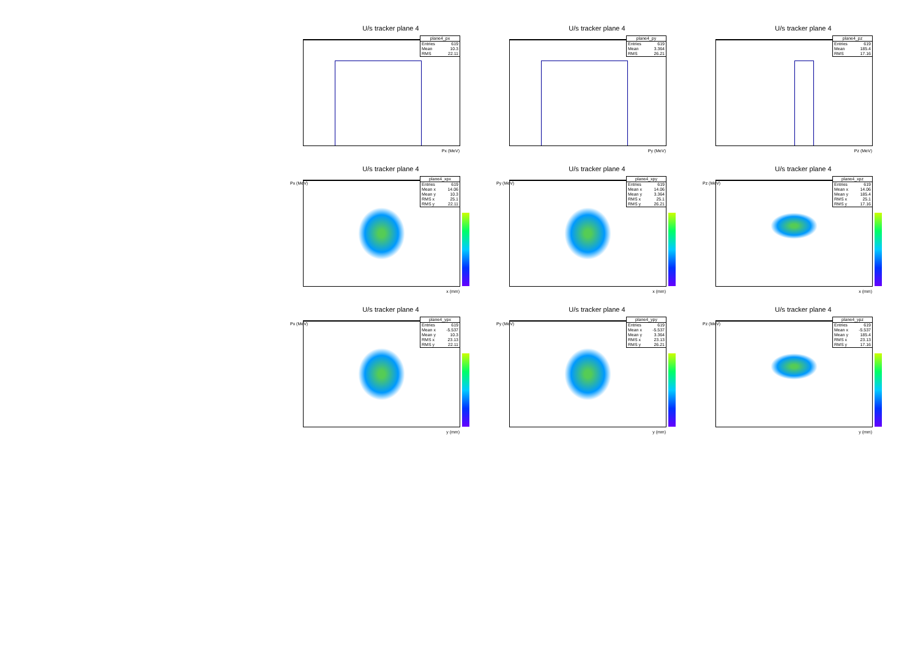U/s tracker plane 4
plane4_px
Entries 619
Mean 10.3
RMS 22.11
Px (MeV)
U/s tracker plane 4
plane4_py
Entries 619
Mean 3.364
RMS 26.21
Py (MeV)
U/s tracker plane 4
plane4_pz
Entries 619
Mean 185.4
RMS 17.16
Pz (MeV)
U/s tracker plane 4
Px (MeV)
plane4_xpx
Entries 619
Mean x 14.06
Mean y 10.3
RMS x 25.1
RMS y 22.11
x (mm)
U/s tracker plane 4
Py (MeV)
plane4_xpy
Entries 619
Mean x 14.06
Mean y 3.364
RMS x 25.1
RMS y 26.21
x (mm)
U/s tracker plane 4
Pz (MeV)
plane4_xpz
Entries 619
Mean x 14.06
Mean y 185.4
RMS x 25.1
RMS y 17.16
x (mm)
U/s tracker plane 4
Px (MeV)
plane4_ypx
Entries 619
Mean x -5.537
Mean y 10.3
RMS x 23.13
RMS y 22.11
y (mm)
U/s tracker plane 4
Py (MeV)
plane4_ypy
Entries 619
Mean x -5.537
Mean y 3.364
RMS x 23.13
RMS y 26.21
y (mm)
U/s tracker plane 4
Pz (MeV)
plane4_ypz
Entries 619
Mean x -5.537
Mean y 185.4
RMS x 23.13
RMS y 17.16
y (mm)